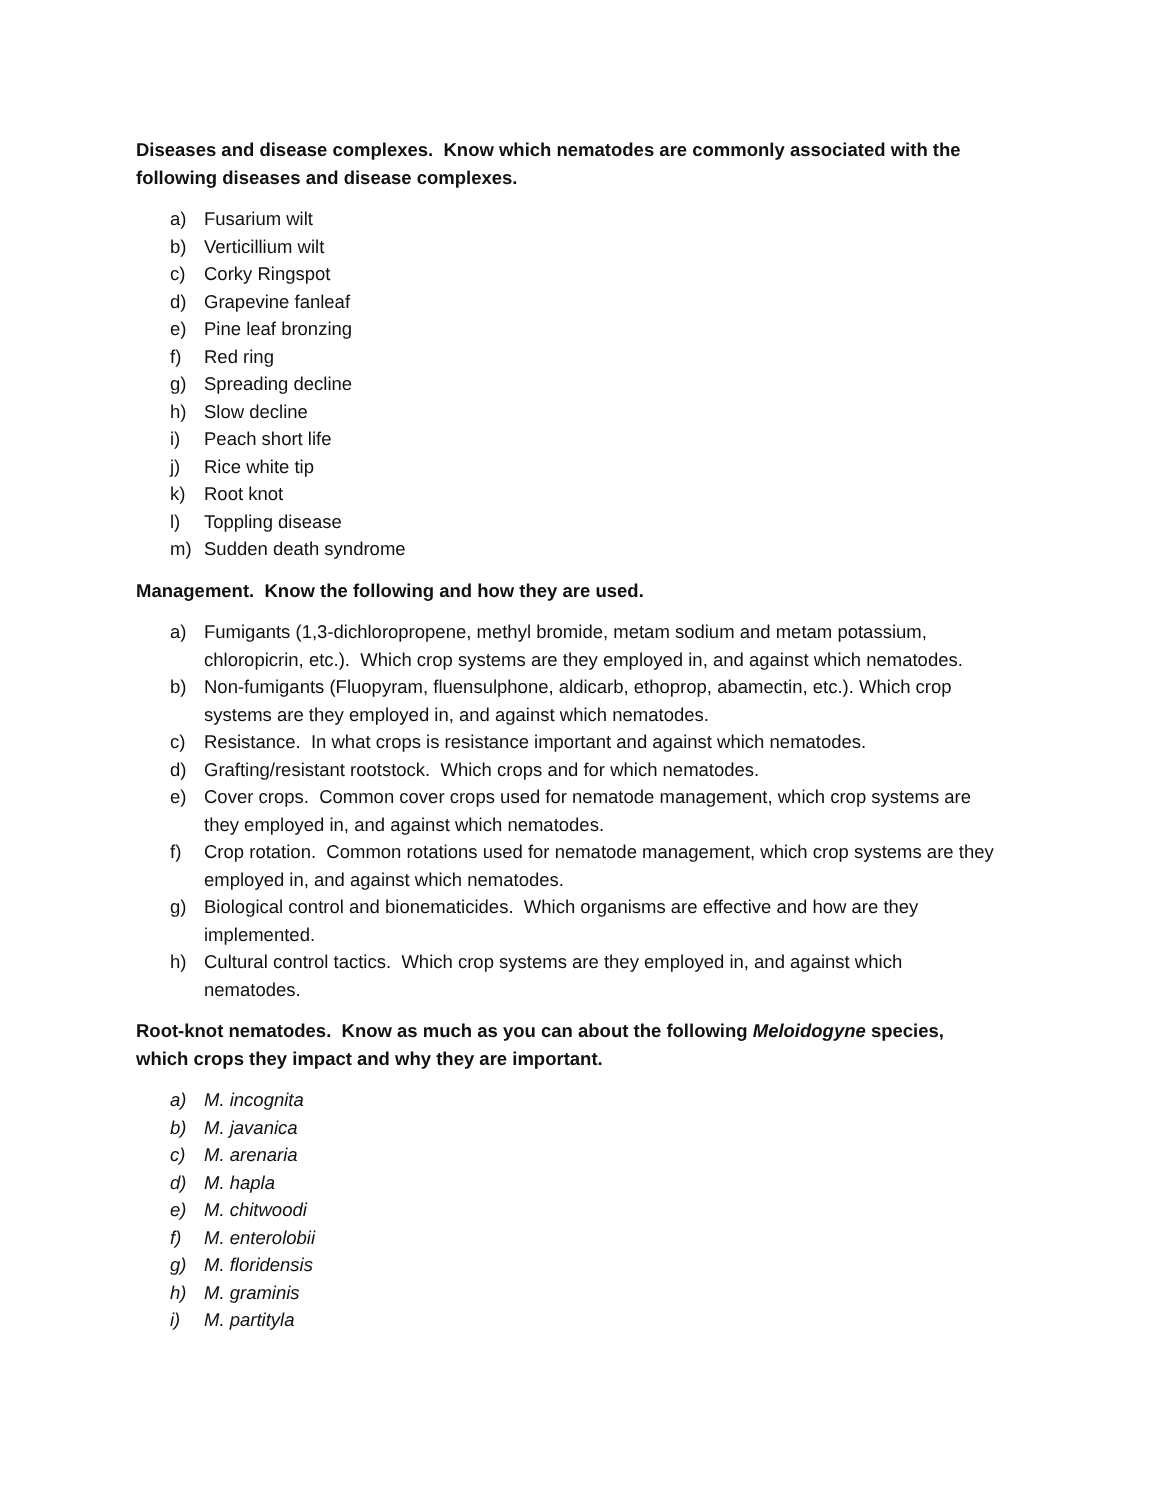Diseases and disease complexes. Know which nematodes are commonly associated with the following diseases and disease complexes.
a) Fusarium wilt
b) Verticillium wilt
c) Corky Ringspot
d) Grapevine fanleaf
e) Pine leaf bronzing
f) Red ring
g) Spreading decline
h) Slow decline
i) Peach short life
j) Rice white tip
k) Root knot
l) Toppling disease
m) Sudden death syndrome
Management. Know the following and how they are used.
a) Fumigants (1,3-dichloropropene, methyl bromide, metam sodium and metam potassium, chloropicrin, etc.). Which crop systems are they employed in, and against which nematodes.
b) Non-fumigants (Fluopyram, fluensulphone, aldicarb, ethoprop, abamectin, etc.). Which crop systems are they employed in, and against which nematodes.
c) Resistance. In what crops is resistance important and against which nematodes.
d) Grafting/resistant rootstock. Which crops and for which nematodes.
e) Cover crops. Common cover crops used for nematode management, which crop systems are they employed in, and against which nematodes.
f) Crop rotation. Common rotations used for nematode management, which crop systems are they employed in, and against which nematodes.
g) Biological control and bionematicides. Which organisms are effective and how are they implemented.
h) Cultural control tactics. Which crop systems are they employed in, and against which nematodes.
Root-knot nematodes. Know as much as you can about the following Meloidogyne species, which crops they impact and why they are important.
a) M. incognita
b) M. javanica
c) M. arenaria
d) M. hapla
e) M. chitwoodi
f) M. enterolobii
g) M. floridensis
h) M. graminis
i) M. partityla